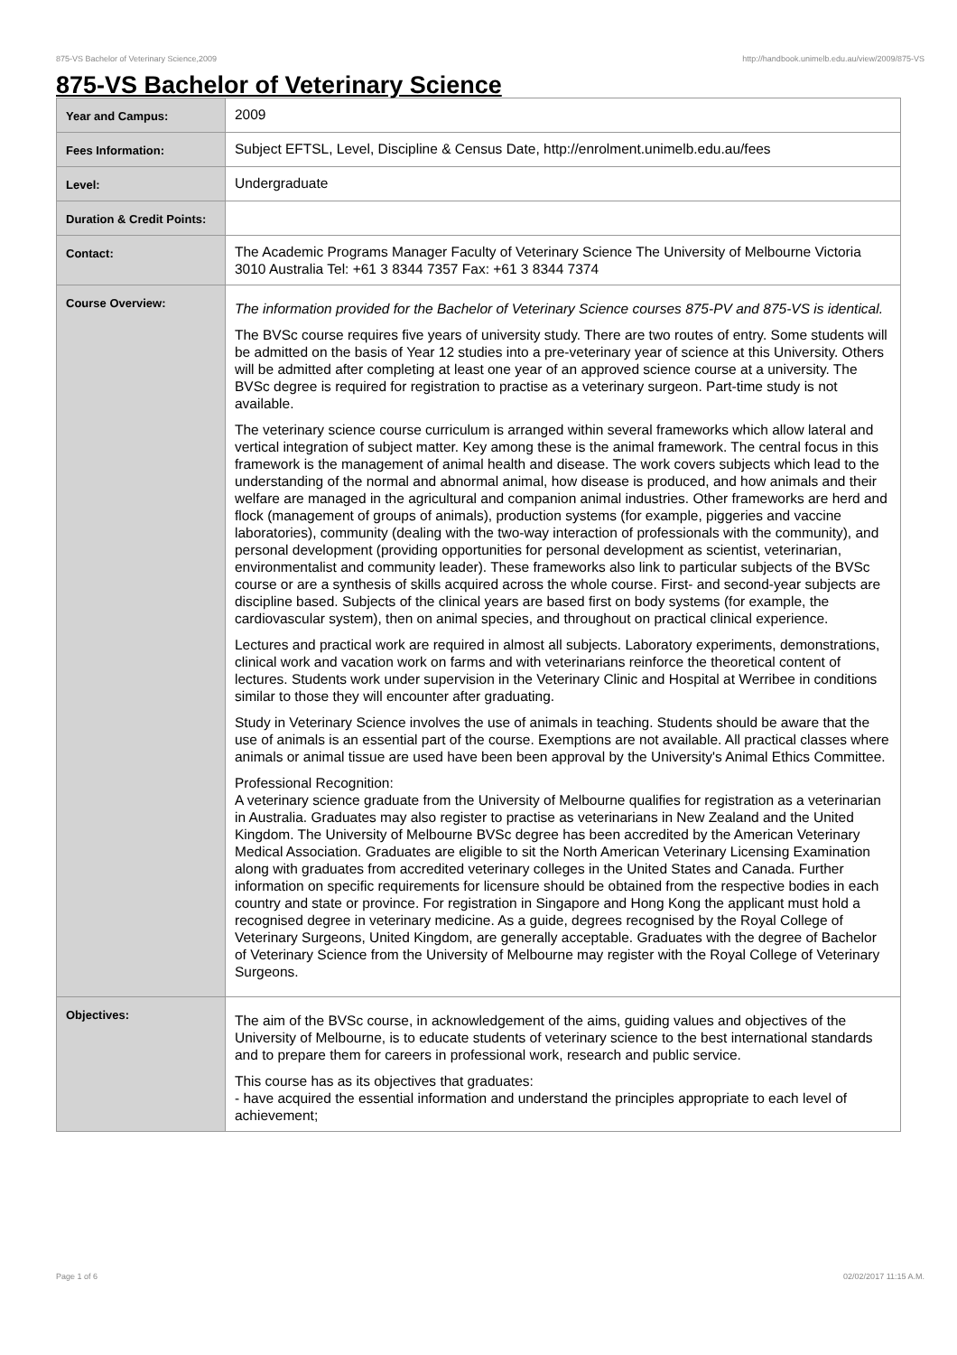875-VS Bachelor of Veterinary Science,2009 http://handbook.unimelb.edu.au/view/2009/875-VS
875-VS Bachelor of Veterinary Science
| Year and Campus: | 2009 |
| Fees Information: | Subject EFTSL, Level, Discipline & Census Date, http://enrolment.unimelb.edu.au/fees |
| Level: | Undergraduate |
| Duration & Credit Points: | |
| Contact: | The Academic Programs Manager Faculty of Veterinary Science The University of Melbourne Victoria 3010 Australia Tel: +61 3 8344 7357 Fax: +61 3 8344 7374 |
| Course Overview: | The information provided for the Bachelor of Veterinary Science courses 875-PV and 875-VS is identical. The BVSc course requires five years of university study. There are two routes of entry. Some students will be admitted on the basis of Year 12 studies into a pre-veterinary year of science at this University. Others will be admitted after completing at least one year of an approved science course at a university. The BVSc degree is required for registration to practise as a veterinary surgeon. Part-time study is not available. The veterinary science course curriculum is arranged within several frameworks which allow lateral and vertical integration of subject matter. Key among these is the animal framework. The central focus in this framework is the management of animal health and disease. The work covers subjects which lead to the understanding of the normal and abnormal animal, how disease is produced, and how animals and their welfare are managed in the agricultural and companion animal industries. Other frameworks are herd and flock (management of groups of animals), production systems (for example, piggeries and vaccine laboratories), community (dealing with the two-way interaction of professionals with the community), and personal development (providing opportunities for personal development as scientist, veterinarian, environmentalist and community leader). These frameworks also link to particular subjects of the BVSc course or are a synthesis of skills acquired across the whole course. First- and second-year subjects are discipline based. Subjects of the clinical years are based first on body systems (for example, the cardiovascular system), then on animal species, and throughout on practical clinical experience. Lectures and practical work are required in almost all subjects. Laboratory experiments, demonstrations, clinical work and vacation work on farms and with veterinarians reinforce the theoretical content of lectures. Students work under supervision in the Veterinary Clinic and Hospital at Werribee in conditions similar to those they will encounter after graduating. Study in Veterinary Science involves the use of animals in teaching. Students should be aware that the use of animals is an essential part of the course. Exemptions are not available. All practical classes where animals or animal tissue are used have been been approval by the University's Animal Ethics Committee. Professional Recognition: A veterinary science graduate from the University of Melbourne qualifies for registration as a veterinarian in Australia. Graduates may also register to practise as veterinarians in New Zealand and the United Kingdom. The University of Melbourne BVSc degree has been accredited by the American Veterinary Medical Association. Graduates are eligible to sit the North American Veterinary Licensing Examination along with graduates from accredited veterinary colleges in the United States and Canada. Further information on specific requirements for licensure should be obtained from the respective bodies in each country and state or province. For registration in Singapore and Hong Kong the applicant must hold a recognised degree in veterinary medicine. As a guide, degrees recognised by the Royal College of Veterinary Surgeons, United Kingdom, are generally acceptable. Graduates with the degree of Bachelor of Veterinary Science from the University of Melbourne may register with the Royal College of Veterinary Surgeons. |
| Objectives: | The aim of the BVSc course, in acknowledgement of the aims, guiding values and objectives of the University of Melbourne, is to educate students of veterinary science to the best international standards and to prepare them for careers in professional work, research and public service. This course has as its objectives that graduates: - have acquired the essential information and understand the principles appropriate to each level of achievement; |
Page 1 of 6 02/02/2017 11:15 A.M.